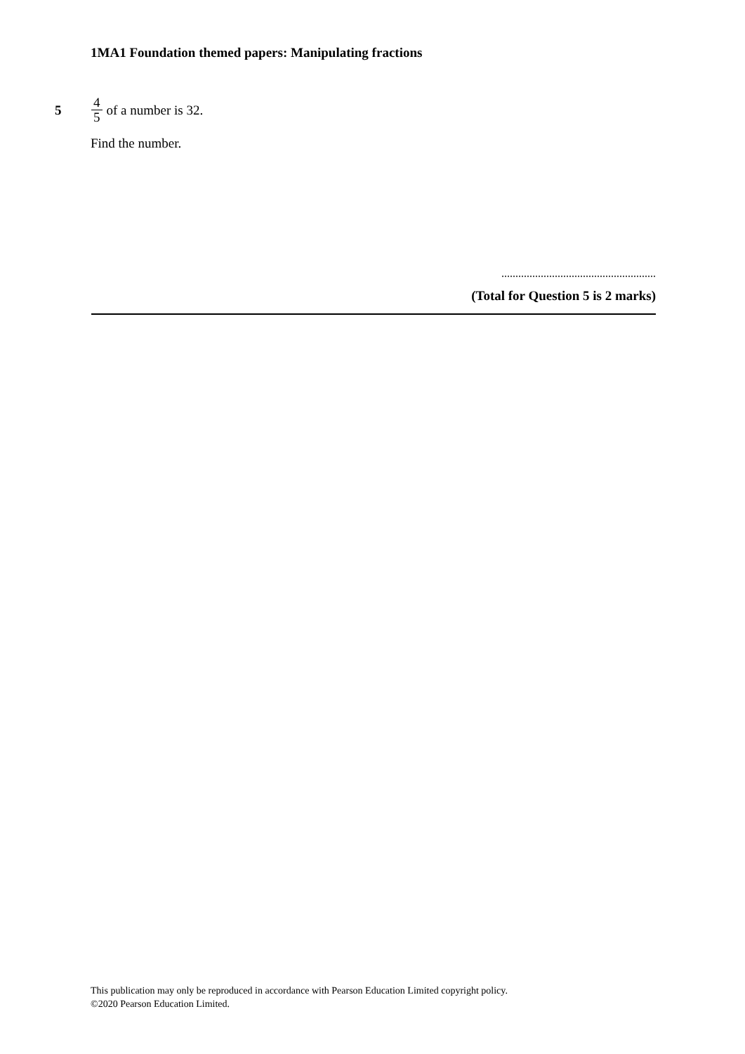1MA1 Foundation themed papers: Manipulating fractions
5 4 5 of a number is 32.
Find the number.
.......................................................
(Total for Question 5 is 2 marks)
This publication may only be reproduced in accordance with Pearson Education Limited copyright policy.
©2020 Pearson Education Limited.